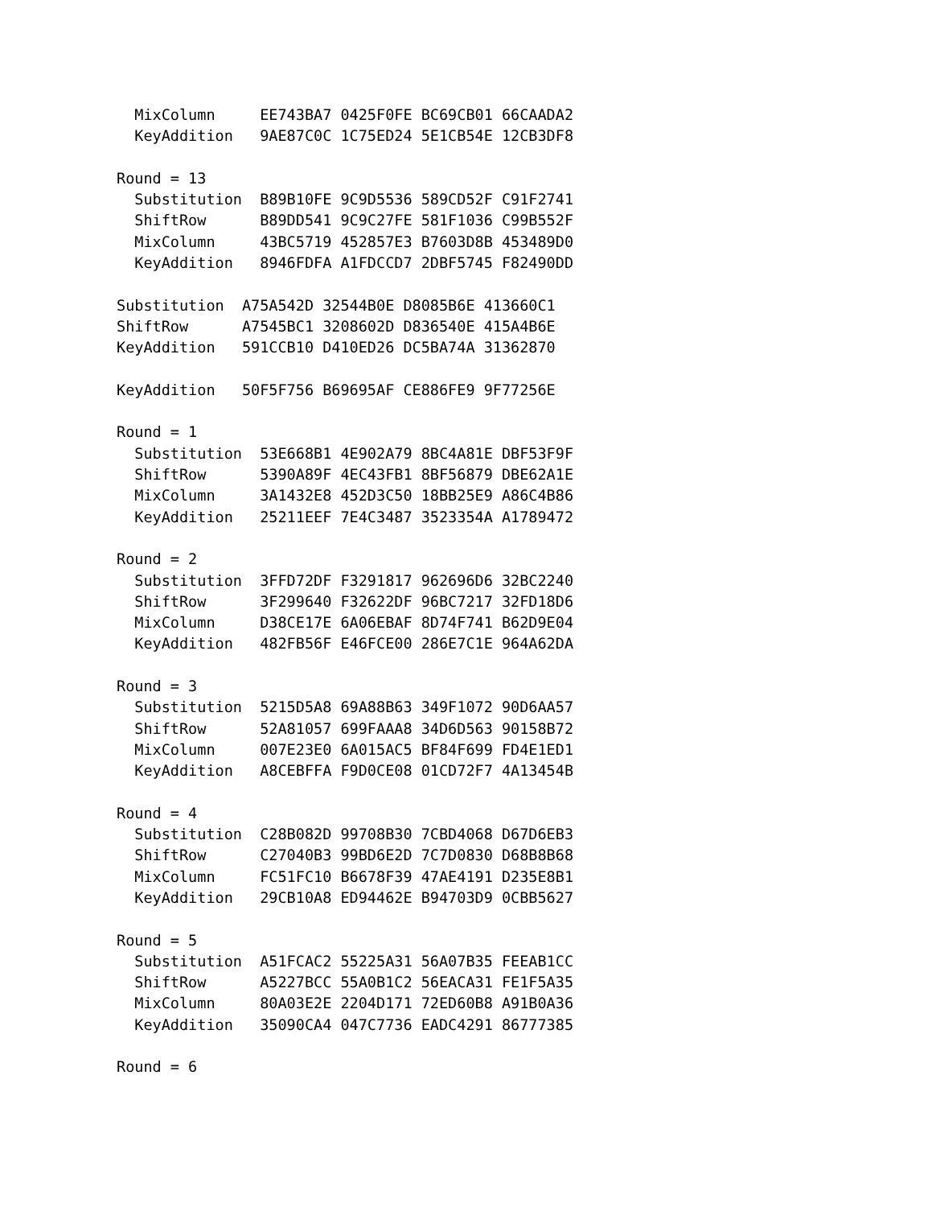MixColumn     EE743BA7 0425F0FE BC69CB01 66CAADA2
  KeyAddition   9AE87C0C 1C75ED24 5E1CB54E 12CB3DF8

Round = 13
  Substitution  B89B10FE 9C9D5536 589CD52F C91F2741
  ShiftRow      B89DD541 9C9C27FE 581F1036 C99B552F
  MixColumn     43BC5719 452857E3 B7603D8B 453489D0
  KeyAddition   8946FDFA A1FDCCD7 2DBF5745 F82490DD

Substitution  A75A542D 32544B0E D8085B6E 413660C1
ShiftRow      A7545BC1 3208602D D836540E 415A4B6E
KeyAddition   591CCB10 D410ED26 DC5BA74A 31362870

KeyAddition   50F5F756 B69695AF CE886FE9 9F77256E

Round = 1
  Substitution  53E668B1 4E902A79 8BC4A81E DBF53F9F
  ShiftRow      5390A89F 4EC43FB1 8BF56879 DBE62A1E
  MixColumn     3A1432E8 452D3C50 18BB25E9 A86C4B86
  KeyAddition   25211EEF 7E4C3487 3523354A A1789472

Round = 2
  Substitution  3FFD72DF F3291817 962696D6 32BC2240
  ShiftRow      3F299640 F32622DF 96BC7217 32FD18D6
  MixColumn     D38CE17E 6A06EBAF 8D74F741 B62D9E04
  KeyAddition   482FB56F E46FCE00 286E7C1E 964A62DA

Round = 3
  Substitution  5215D5A8 69A88B63 349F1072 90D6AA57
  ShiftRow      52A81057 699FAAA8 34D6D563 90158B72
  MixColumn     007E23E0 6A015AC5 BF84F699 FD4E1ED1
  KeyAddition   A8CEBFFA F9D0CE08 01CD72F7 4A13454B

Round = 4
  Substitution  C28B082D 99708B30 7CBD4068 D67D6EB3
  ShiftRow      C27040B3 99BD6E2D 7C7D0830 D68B8B68
  MixColumn     FC51FC10 B6678F39 47AE4191 D235E8B1
  KeyAddition   29CB10A8 ED94462E B94703D9 0CBB5627

Round = 5
  Substitution  A51FCAC2 55225A31 56A07B35 FEEAB1CC
  ShiftRow      A5227BCC 55A0B1C2 56EACA31 FE1F5A35
  MixColumn     80A03E2E 2204D171 72ED60B8 A91B0A36
  KeyAddition   35090CA4 047C7736 EADC4291 86777385

Round = 6